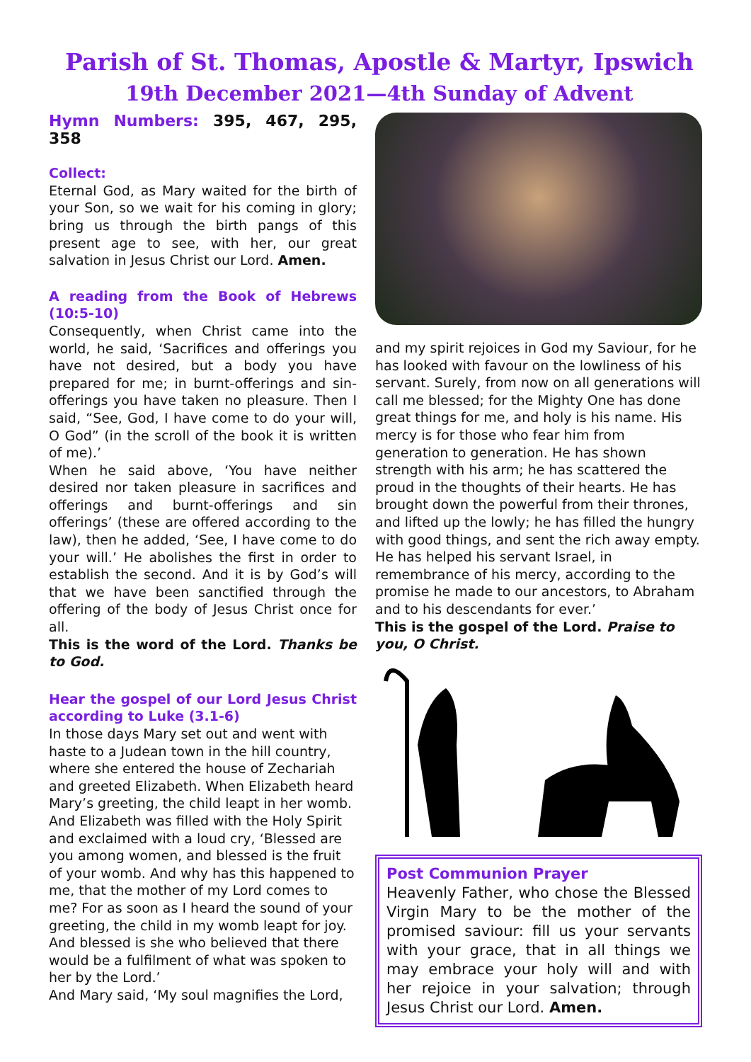Parish of St. Thomas, Apostle & Martyr, Ipswich
19th December 2021—4th Sunday of Advent
Hymn Numbers: 395, 467, 295, 358
Collect:
Eternal God, as Mary waited for the birth of your Son, so we wait for his coming in glory; bring us through the birth pangs of this present age to see, with her, our great salvation in Jesus Christ our Lord. Amen.
A reading from the Book of Hebrews (10:5-10)
Consequently, when Christ came into the world, he said, ‘Sacrifices and offerings you have not desired, but a body you have prepared for me; in burnt-offerings and sin-offerings you have taken no pleasure. Then I said, “See, God, I have come to do your will, O God” (in the scroll of the book it is written of me).’
When he said above, ‘You have neither desired nor taken pleasure in sacrifices and offerings and burnt-offerings and sin offerings’ (these are offered according to the law), then he added, ‘See, I have come to do your will.’ He abolishes the first in order to establish the second. And it is by God’s will that we have been sanctified through the offering of the body of Jesus Christ once for all.
This is the word of the Lord. Thanks be to God.
Hear the gospel of our Lord Jesus Christ according to Luke (3.1-6)
In those days Mary set out and went with haste to a Judean town in the hill country, where she entered the house of Zechariah and greeted Elizabeth. When Elizabeth heard Mary’s greeting, the child leapt in her womb. And Elizabeth was filled with the Holy Spirit and exclaimed with a loud cry, ‘Blessed are you among women, and blessed is the fruit of your womb. And why has this happened to me, that the mother of my Lord comes to me? For as soon as I heard the sound of your greeting, the child in my womb leapt for joy. And blessed is she who believed that there would be a fulfilment of what was spoken to her by the Lord.’
And Mary said, ‘My soul magnifies the Lord,
and my spirit rejoices in God my Saviour, for he has looked with favour on the lowliness of his servant. Surely, from now on all generations will call me blessed; for the Mighty One has done great things for me, and holy is his name. His mercy is for those who fear him from generation to generation. He has shown strength with his arm; he has scattered the proud in the thoughts of their hearts. He has brought down the powerful from their thrones, and lifted up the lowly; he has filled the hungry with good things, and sent the rich away empty. He has helped his servant Israel, in remembrance of his mercy, according to the promise he made to our ancestors, to Abraham and to his descendants for ever.’
This is the gospel of the Lord. Praise to you, O Christ.
Post Communion Prayer
Heavenly Father, who chose the Blessed Virgin Mary to be the mother of the promised saviour: fill us your servants with your grace, that in all things we may embrace your holy will and with her rejoice in your salvation; through Jesus Christ our Lord. Amen.